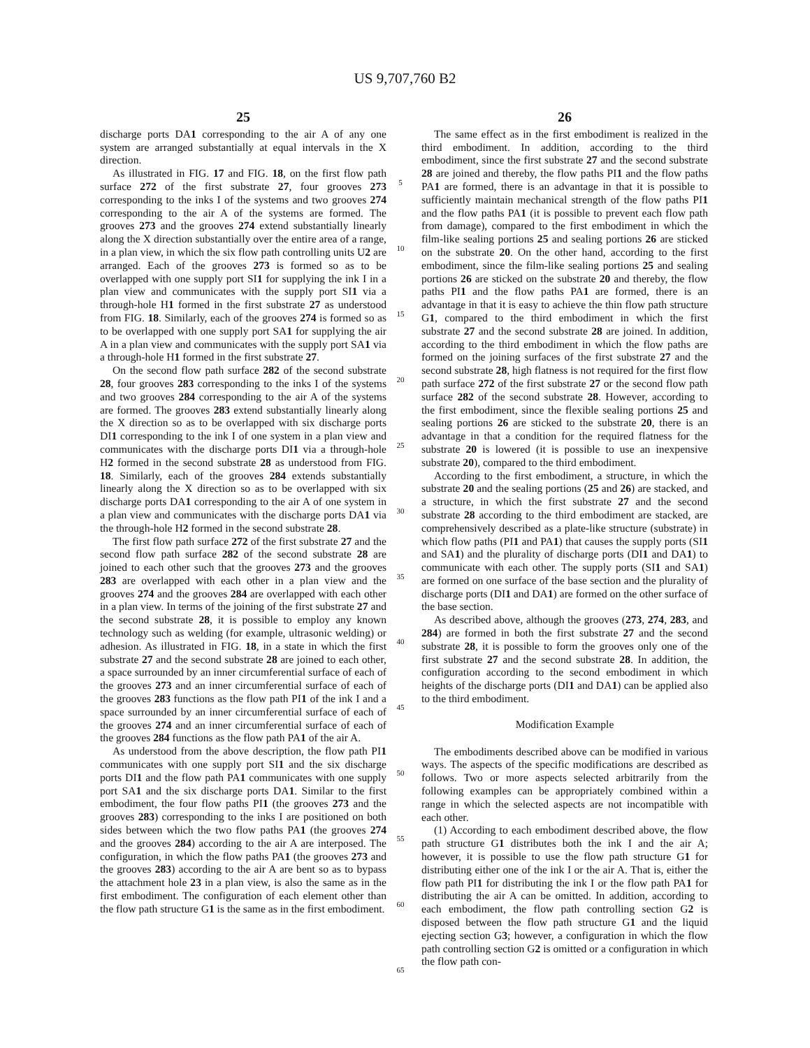US 9,707,760 B2
25
discharge ports DA1 corresponding to the air A of any one system are arranged substantially at equal intervals in the X direction.
As illustrated in FIG. 17 and FIG. 18, on the first flow path surface 272 of the first substrate 27, four grooves 273 corresponding to the inks I of the systems and two grooves 274 corresponding to the air A of the systems are formed. The grooves 273 and the grooves 274 extend substantially linearly along the X direction substantially over the entire area of a range, in a plan view, in which the six flow path controlling units U2 are arranged. Each of the grooves 273 is formed so as to be overlapped with one supply port SI1 for supplying the ink I in a plan view and communicates with the supply port SI1 via a through-hole H1 formed in the first substrate 27 as understood from FIG. 18. Similarly, each of the grooves 274 is formed so as to be overlapped with one supply port SA1 for supplying the air A in a plan view and communicates with the supply port SA1 via a through-hole H1 formed in the first substrate 27.
On the second flow path surface 282 of the second substrate 28, four grooves 283 corresponding to the inks I of the systems and two grooves 284 corresponding to the air A of the systems are formed. The grooves 283 extend substantially linearly along the X direction so as to be overlapped with six discharge ports DI1 corresponding to the ink I of one system in a plan view and communicates with the discharge ports DI1 via a through-hole H2 formed in the second substrate 28 as understood from FIG. 18. Similarly, each of the grooves 284 extends substantially linearly along the X direction so as to be overlapped with six discharge ports DA1 corresponding to the air A of one system in a plan view and communicates with the discharge ports DA1 via the through-hole H2 formed in the second substrate 28.
The first flow path surface 272 of the first substrate 27 and the second flow path surface 282 of the second substrate 28 are joined to each other such that the grooves 273 and the grooves 283 are overlapped with each other in a plan view and the grooves 274 and the grooves 284 are overlapped with each other in a plan view. In terms of the joining of the first substrate 27 and the second substrate 28, it is possible to employ any known technology such as welding (for example, ultrasonic welding) or adhesion. As illustrated in FIG. 18, in a state in which the first substrate 27 and the second substrate 28 are joined to each other, a space surrounded by an inner circumferential surface of each of the grooves 273 and an inner circumferential surface of each of the grooves 283 functions as the flow path PI1 of the ink I and a space surrounded by an inner circumferential surface of each of the grooves 274 and an inner circumferential surface of each of the grooves 284 functions as the flow path PA1 of the air A.
As understood from the above description, the flow path PI1 communicates with one supply port SI1 and the six discharge ports DI1 and the flow path PA1 communicates with one supply port SA1 and the six discharge ports DA1. Similar to the first embodiment, the four flow paths PI1 (the grooves 273 and the grooves 283) corresponding to the inks I are positioned on both sides between which the two flow paths PA1 (the grooves 274 and the grooves 284) according to the air A are interposed. The configuration, in which the flow paths PA1 (the grooves 273 and the grooves 283) according to the air A are bent so as to bypass the attachment hole 23 in a plan view, is also the same as in the first embodiment. The configuration of each element other than the flow path structure G1 is the same as in the first embodiment.
26
The same effect as in the first embodiment is realized in the third embodiment. In addition, according to the third embodiment, since the first substrate 27 and the second substrate 28 are joined and thereby, the flow paths PI1 and the flow paths PA1 are formed, there is an advantage in that it is possible to sufficiently maintain mechanical strength of the flow paths PI1 and the flow paths PA1 (it is possible to prevent each flow path from damage), compared to the first embodiment in which the film-like sealing portions 25 and sealing portions 26 are sticked on the substrate 20. On the other hand, according to the first embodiment, since the film-like sealing portions 25 and sealing portions 26 are sticked on the substrate 20 and thereby, the flow paths PI1 and the flow paths PA1 are formed, there is an advantage in that it is easy to achieve the thin flow path structure G1, compared to the third embodiment in which the first substrate 27 and the second substrate 28 are joined. In addition, according to the third embodiment in which the flow paths are formed on the joining surfaces of the first substrate 27 and the second substrate 28, high flatness is not required for the first flow path surface 272 of the first substrate 27 or the second flow path surface 282 of the second substrate 28. However, according to the first embodiment, since the flexible sealing portions 25 and sealing portions 26 are sticked to the substrate 20, there is an advantage in that a condition for the required flatness for the substrate 20 is lowered (it is possible to use an inexpensive substrate 20), compared to the third embodiment.
According to the first embodiment, a structure, in which the substrate 20 and the sealing portions (25 and 26) are stacked, and a structure, in which the first substrate 27 and the second substrate 28 according to the third embodiment are stacked, are comprehensively described as a plate-like structure (substrate) in which flow paths (PI1 and PA1) that causes the supply ports (SI1 and SA1) and the plurality of discharge ports (DI1 and DA1) to communicate with each other. The supply ports (SI1 and SA1) are formed on one surface of the base section and the plurality of discharge ports (DI1 and DA1) are formed on the other surface of the base section.
As described above, although the grooves (273, 274, 283, and 284) are formed in both the first substrate 27 and the second substrate 28, it is possible to form the grooves only one of the first substrate 27 and the second substrate 28. In addition, the configuration according to the second embodiment in which heights of the discharge ports (DI1 and DA1) can be applied also to the third embodiment.
Modification Example
The embodiments described above can be modified in various ways. The aspects of the specific modifications are described as follows. Two or more aspects selected arbitrarily from the following examples can be appropriately combined within a range in which the selected aspects are not incompatible with each other.
(1) According to each embodiment described above, the flow path structure G1 distributes both the ink I and the air A; however, it is possible to use the flow path structure G1 for distributing either one of the ink I or the air A. That is, either the flow path PI1 for distributing the ink I or the flow path PA1 for distributing the air A can be omitted. In addition, according to each embodiment, the flow path controlling section G2 is disposed between the flow path structure G1 and the liquid ejecting section G3; however, a configuration in which the flow path controlling section G2 is omitted or a configuration in which the flow path con-
5
10
15
20
25
30
35
40
45
50
55
60
65